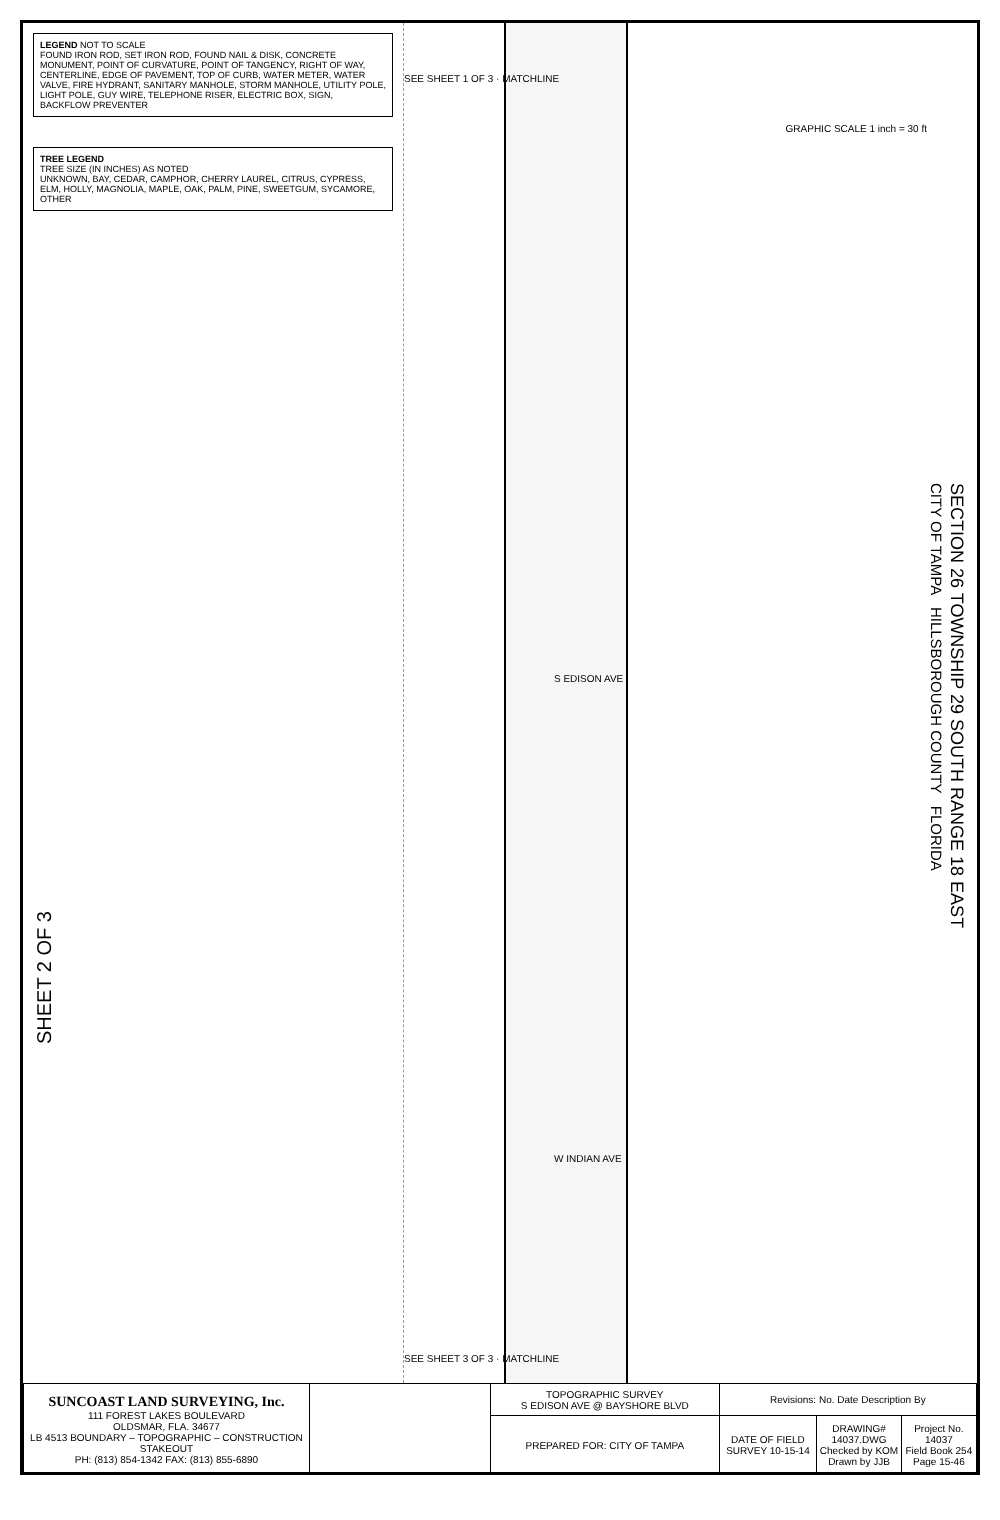LEGEND NOT TO SCALE
FOUND IRON ROD, SET IRON ROD, FOUND NAIL & DISK, CONCRETE MONUMENT, POINT OF CURVATURE, POINT OF TANGENCY, RIGHT OF WAY, CENTERLINE, EDGE OF PAVEMENT, TOP OF CURB, WATER METER, WATER VALVE, FIRE HYDRANT, SANITARY MANHOLE, STORM MANHOLE, UTILITY POLE, LIGHT POLE, GUY WIRE, TELEPHONE RISER, ELECTRIC BOX, SIGN, BACKFLOW PREVENTER
TREE LEGEND
TREE SIZE (IN INCHES) AS NOTED
UNKNOWN, BAY, CEDAR, CAMPHOR, CHERRY LAUREL, CITRUS, CYPRESS, ELM, HOLLY, MAGNOLIA, MAPLE, OAK, PALM, PINE, SWEETGUM, SYCAMORE, OTHER
SHEET 2 OF 3
SEE SHEET 1 OF 3 · MATCHLINE
S EDISON AVE
W INDIAN AVE
SEE SHEET 3 OF 3 · MATCHLINE
GRAPHIC SCALE 1 inch = 30 ft
SECTION 26 TOWNSHIP 29 SOUTH RANGE 18 EAST
CITY OF TAMPA HILLSBOROUGH COUNTY FLORIDA
| SUNCOAST LAND SURVEYING, Inc. 111 FOREST LAKES BOULEVARD OLDSMAR, FLA. 34677 LB 4513 BOUNDARY – TOPOGRAPHIC – CONSTRUCTION STAKEOUT PH: (813) 854-1342 FAX: (813) 855-6890 | | TOPOGRAPHIC SURVEY S EDISON AVE @ BAYSHORE BLVD | Revisions: No. Date Description By | | |
| | | PREPARED FOR: CITY OF TAMPA | DATE OF FIELD SURVEY 10-15-14 | DRAWING# 14037.DWG Checked by KOM Drawn by JJB | Project No. 14037 Field Book 254 Page 15-46 |